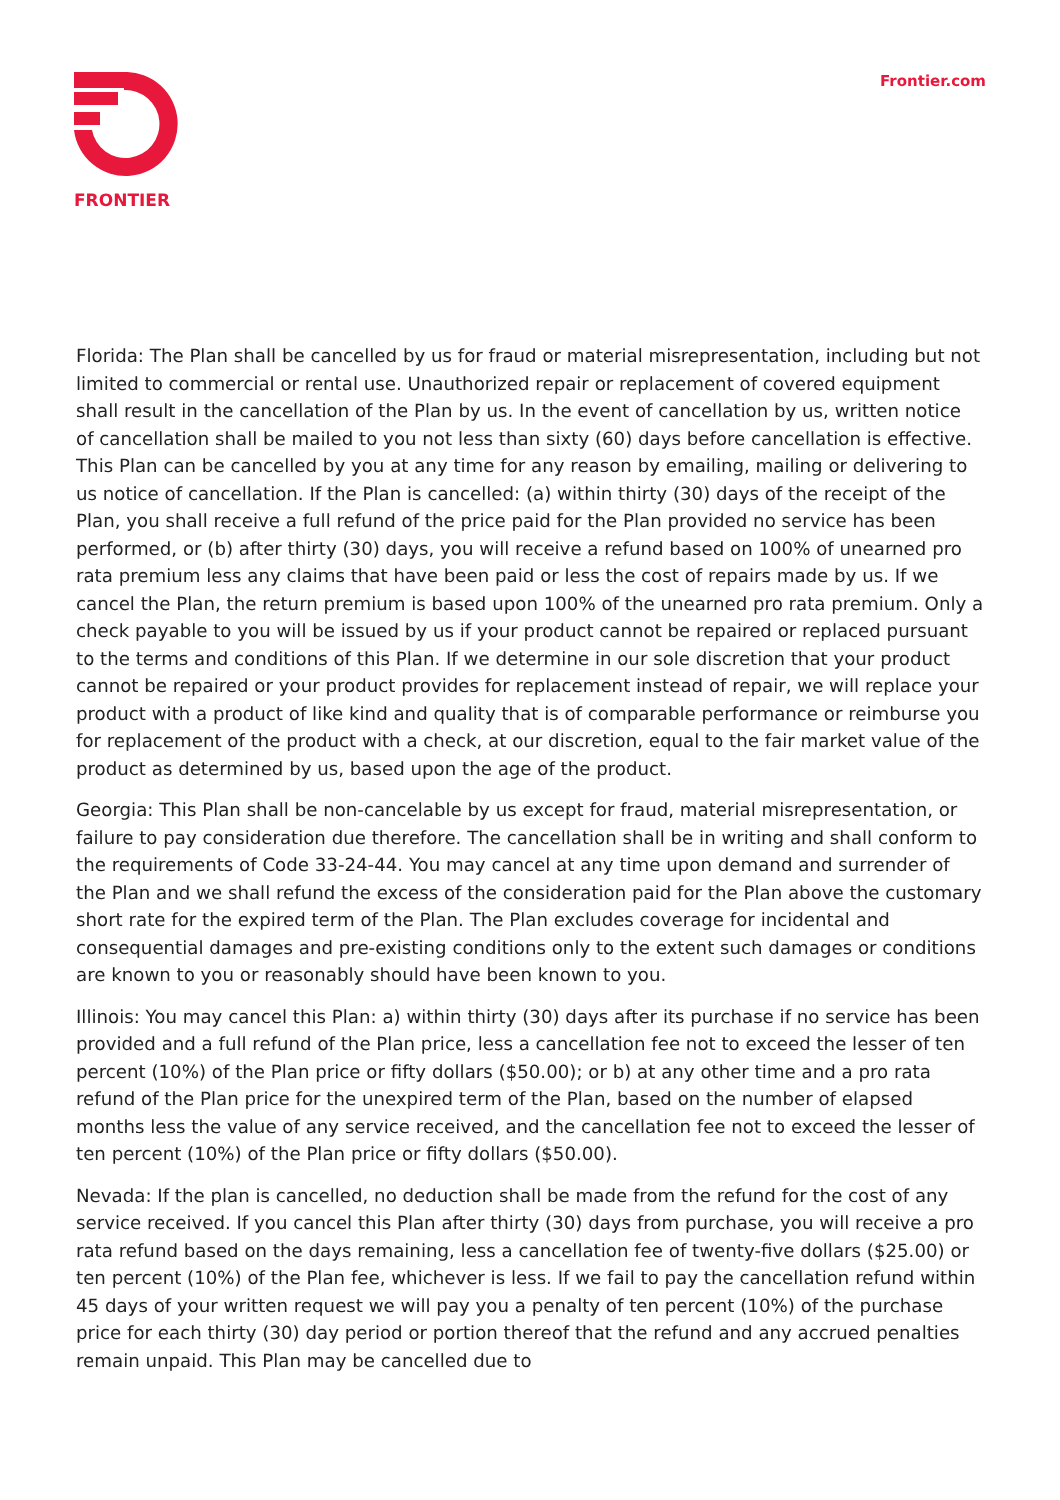FRONTIER
Frontier.com
Florida: The Plan shall be cancelled by us for fraud or material misrepresentation, including but not limited to commercial or rental use. Unauthorized repair or replacement of covered equipment shall result in the cancellation of the Plan by us. In the event of cancellation by us, written notice of cancellation shall be mailed to you not less than sixty (60) days before cancellation is effective. This Plan can be cancelled by you at any time for any reason by emailing, mailing or delivering to us notice of cancellation. If the Plan is cancelled: (a) within thirty (30) days of the receipt of the Plan, you shall receive a full refund of the price paid for the Plan provided no service has been performed, or (b) after thirty (30) days, you will receive a refund based on 100% of unearned pro rata premium less any claims that have been paid or less the cost of repairs made by us. If we cancel the Plan, the return premium is based upon 100% of the unearned pro rata premium. Only a check payable to you will be issued by us if your product cannot be repaired or replaced pursuant to the terms and conditions of this Plan. If we determine in our sole discretion that your product cannot be repaired or your product provides for replacement instead of repair, we will replace your product with a product of like kind and quality that is of comparable performance or reimburse you for replacement of the product with a check, at our discretion, equal to the fair market value of the product as determined by us, based upon the age of the product.
Georgia: This Plan shall be non-cancelable by us except for fraud, material misrepresentation, or failure to pay consideration due therefore. The cancellation shall be in writing and shall conform to the requirements of Code 33-24-44. You may cancel at any time upon demand and surrender of the Plan and we shall refund the excess of the consideration paid for the Plan above the customary short rate for the expired term of the Plan. The Plan excludes coverage for incidental and consequential damages and pre-existing conditions only to the extent such damages or conditions are known to you or reasonably should have been known to you.
Illinois: You may cancel this Plan: a) within thirty (30) days after its purchase if no service has been provided and a full refund of the Plan price, less a cancellation fee not to exceed the lesser of ten percent (10%) of the Plan price or fifty dollars ($50.00); or b) at any other time and a pro rata refund of the Plan price for the unexpired term of the Plan, based on the number of elapsed months less the value of any service received, and the cancellation fee not to exceed the lesser of ten percent (10%) of the Plan price or fifty dollars ($50.00).
Nevada: If the plan is cancelled, no deduction shall be made from the refund for the cost of any service received. If you cancel this Plan after thirty (30) days from purchase, you will receive a pro rata refund based on the days remaining, less a cancellation fee of twenty-five dollars ($25.00) or ten percent (10%) of the Plan fee, whichever is less. If we fail to pay the cancellation refund within 45 days of your written request we will pay you a penalty of ten percent (10%) of the purchase price for each thirty (30) day period or portion thereof that the refund and any accrued penalties remain unpaid. This Plan may be cancelled due to